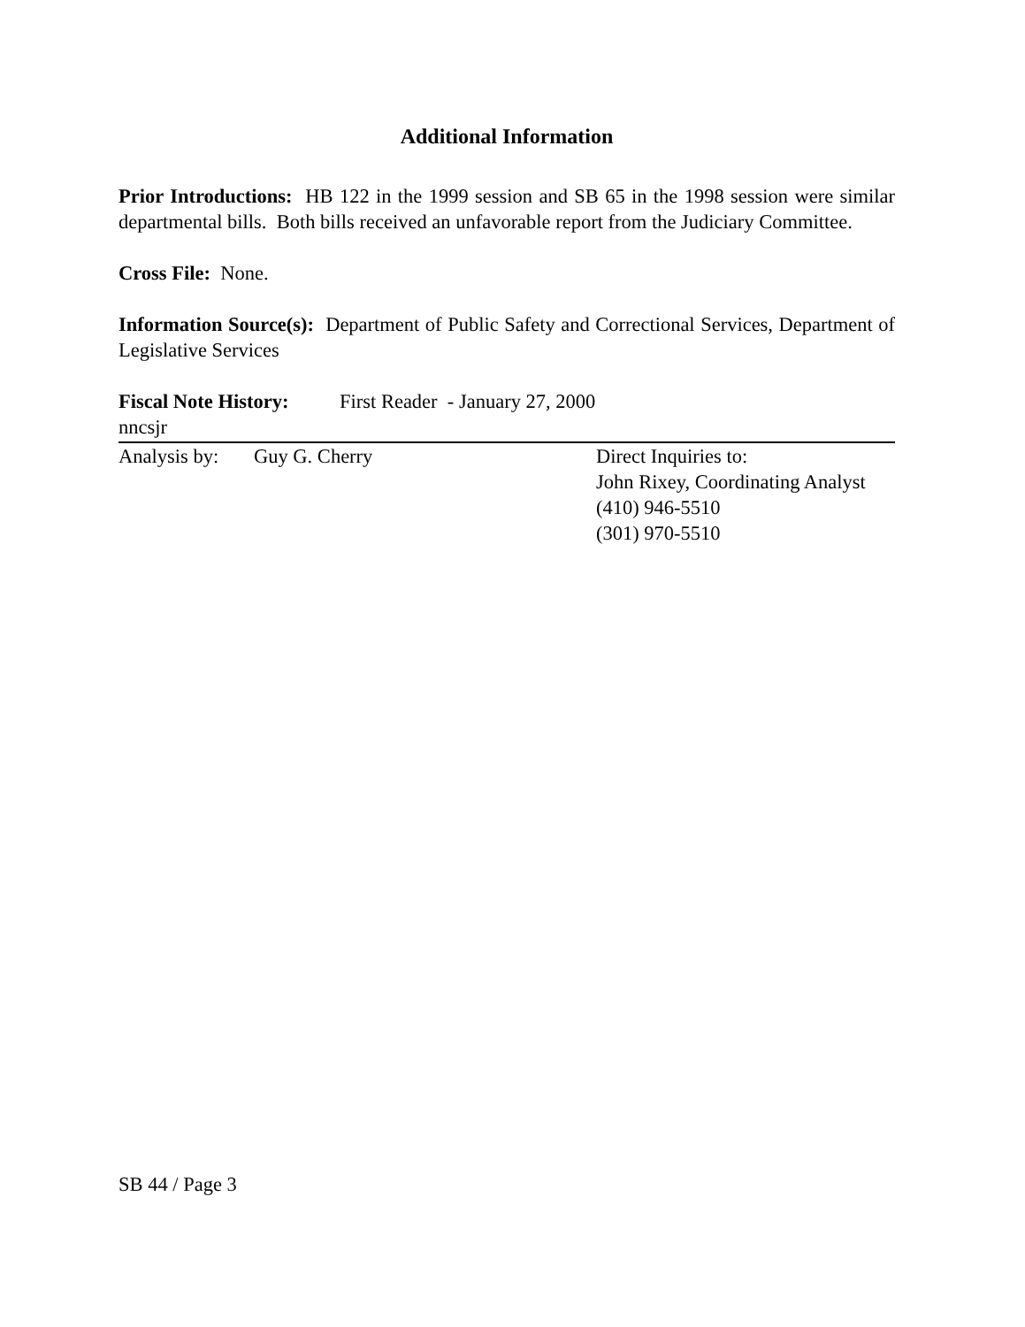Additional Information
Prior Introductions: HB 122 in the 1999 session and SB 65 in the 1998 session were similar departmental bills. Both bills received an unfavorable report from the Judiciary Committee.
Cross File: None.
Information Source(s): Department of Public Safety and Correctional Services, Department of Legislative Services
Fiscal Note History: First Reader - January 27, 2000
nncsjr
Analysis by: Guy G. Cherry Direct Inquiries to:
John Rixey, Coordinating Analyst
(410) 946-5510
(301) 970-5510
SB 44 / Page 3